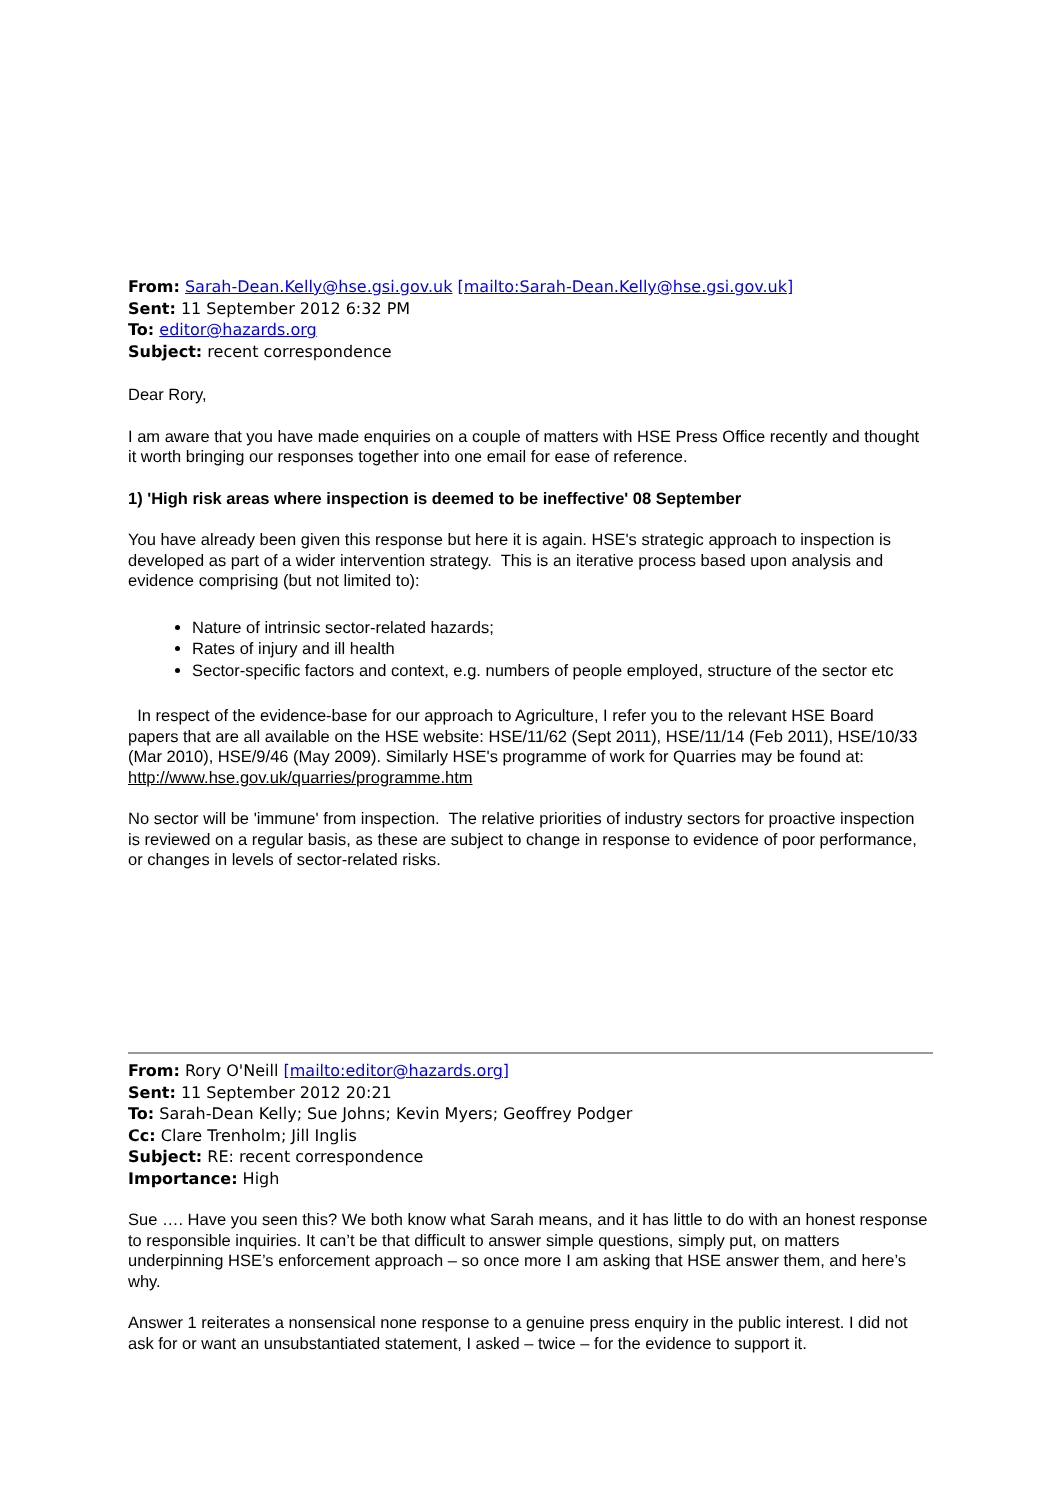From: Sarah-Dean.Kelly@hse.gsi.gov.uk [mailto:Sarah-Dean.Kelly@hse.gsi.gov.uk]
Sent: 11 September 2012 6:32 PM
To: editor@hazards.org
Subject: recent correspondence
Dear Rory,
I am aware that you have made enquiries on a couple of matters with HSE Press Office recently and thought it worth bringing our responses together into one email for ease of reference.
1) 'High risk areas where inspection is deemed to be ineffective' 08 September
You have already been given this response but here it is again. HSE's strategic approach to inspection is developed as part of a wider intervention strategy. This is an iterative process based upon analysis and evidence comprising (but not limited to):
Nature of intrinsic sector-related hazards;
Rates of injury and ill health
Sector-specific factors and context, e.g. numbers of people employed, structure of the sector etc
In respect of the evidence-base for our approach to Agriculture, I refer you to the relevant HSE Board papers that are all available on the HSE website: HSE/11/62 (Sept 2011), HSE/11/14 (Feb 2011), HSE/10/33 (Mar 2010), HSE/9/46 (May 2009). Similarly HSE's programme of work for Quarries may be found at: http://www.hse.gov.uk/quarries/programme.htm
No sector will be 'immune' from inspection. The relative priorities of industry sectors for proactive inspection is reviewed on a regular basis, as these are subject to change in response to evidence of poor performance, or changes in levels of sector-related risks.
From: Rory O'Neill [mailto:editor@hazards.org]
Sent: 11 September 2012 20:21
To: Sarah-Dean Kelly; Sue Johns; Kevin Myers; Geoffrey Podger
Cc: Clare Trenholm; Jill Inglis
Subject: RE: recent correspondence
Importance: High
Sue …. Have you seen this? We both know what Sarah means, and it has little to do with an honest response to responsible inquiries. It can’t be that difficult to answer simple questions, simply put, on matters underpinning HSE’s enforcement approach – so once more I am asking that HSE answer them, and here’s why.
Answer 1 reiterates a nonsensical none response to a genuine press enquiry in the public interest. I did not ask for or want an unsubstantiated statement, I asked – twice – for the evidence to support it.